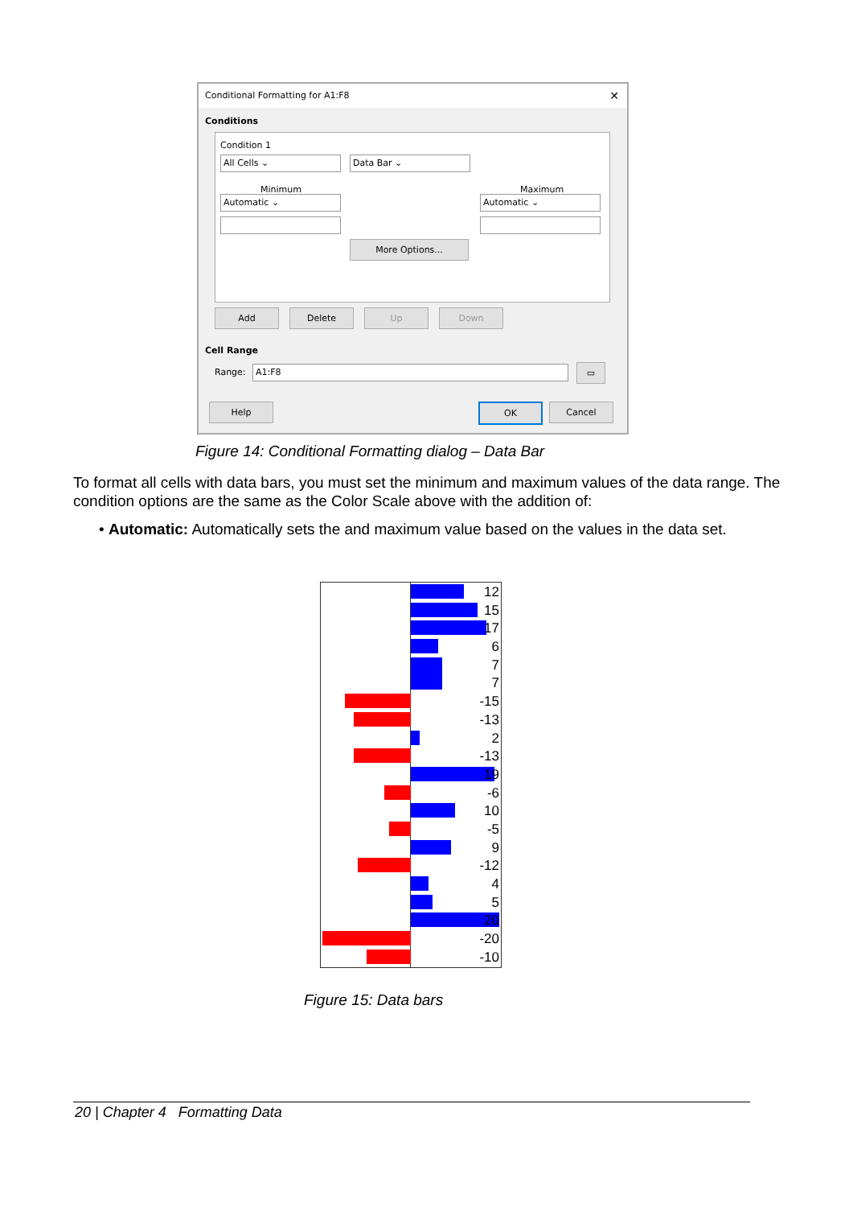Conditional Formatting for A1:F8 ✕
Conditions
Condition 1
All Cells ⌄ Data Bar ⌄
Minimum Maximum
Automatic ⌄ Automatic ⌄
More Options...
Add Delete Up Down
Cell Range
Range: A1:F8 ▭
Help OK Cancel
Figure 14: Conditional Formatting dialog – Data Bar
To format all cells with data bars, you must set the minimum and maximum values of the data range. The condition options are the same as the Color Scale above with the addition of:
• Automatic: Automatically sets the and maximum value based on the values in the data set.
12
15
17
6
7
7
-15
-13
2
-13
19
-6
10
-5
9
-12
4
5
20
-20
-10
Figure 15: Data bars
20 | Chapter 4 Formatting Data